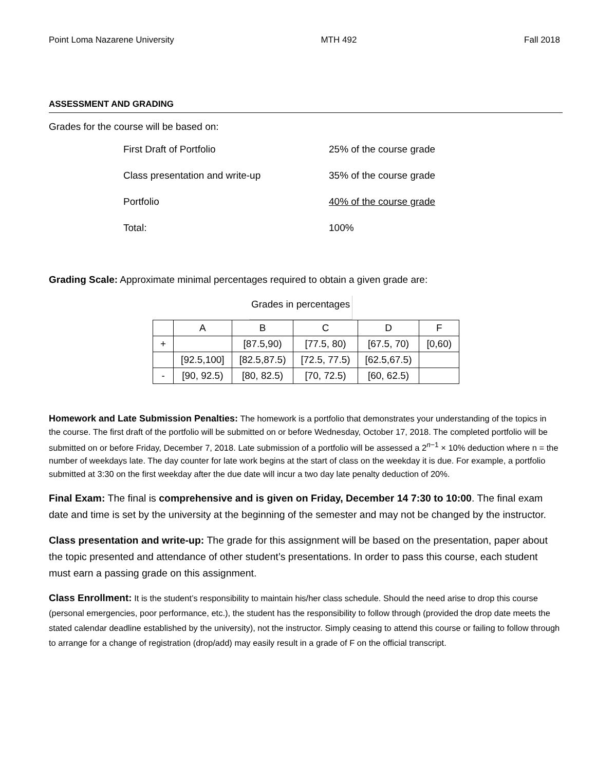Point Loma Nazarene University MTH 492 Fall 2018
ASSESSMENT AND GRADING
Grades for the course will be based on:
| First Draft of Portfolio | 25% of the course grade |
| Class presentation and write-up | 35% of the course grade |
| Portfolio | 40% of the course grade |
| Total: | 100% |
Grading Scale: Approximate minimal percentages required to obtain a given grade are:
Grades in percentages
| | A | B | C | D | F |
| + | | [87.5,90) | [77.5, 80) | [67.5, 70) | [0,60) |
| | [92.5,100] | [82.5,87.5) | [72.5, 77.5) | [62.5,67.5) | |
| - | [90, 92.5) | [80, 82.5) | [70, 72.5) | [60, 62.5) | |
Homework and Late Submission Penalties: The homework is a portfolio that demonstrates your understanding of the topics in the course. The first draft of the portfolio will be submitted on or before Wednesday, October 17, 2018. The completed portfolio will be submitted on or before Friday, December 7, 2018. Late submission of a portfolio will be assessed a 2<sup>n−1</sup> × 10% deduction where n = the number of weekdays late. The day counter for late work begins at the start of class on the weekday it is due. For example, a portfolio submitted at 3:30 on the first weekday after the due date will incur a two day late penalty deduction of 20%.
Final Exam: The final is comprehensive and is given on Friday, December 14 7:30 to 10:00. The final exam date and time is set by the university at the beginning of the semester and may not be changed by the instructor.
Class presentation and write-up: The grade for this assignment will be based on the presentation, paper about the topic presented and attendance of other student’s presentations. In order to pass this course, each student must earn a passing grade on this assignment.
Class Enrollment: It is the student’s responsibility to maintain his/her class schedule. Should the need arise to drop this course (personal emergencies, poor performance, etc.), the student has the responsibility to follow through (provided the drop date meets the stated calendar deadline established by the university), not the instructor. Simply ceasing to attend this course or failing to follow through to arrange for a change of registration (drop/add) may easily result in a grade of F on the official transcript.